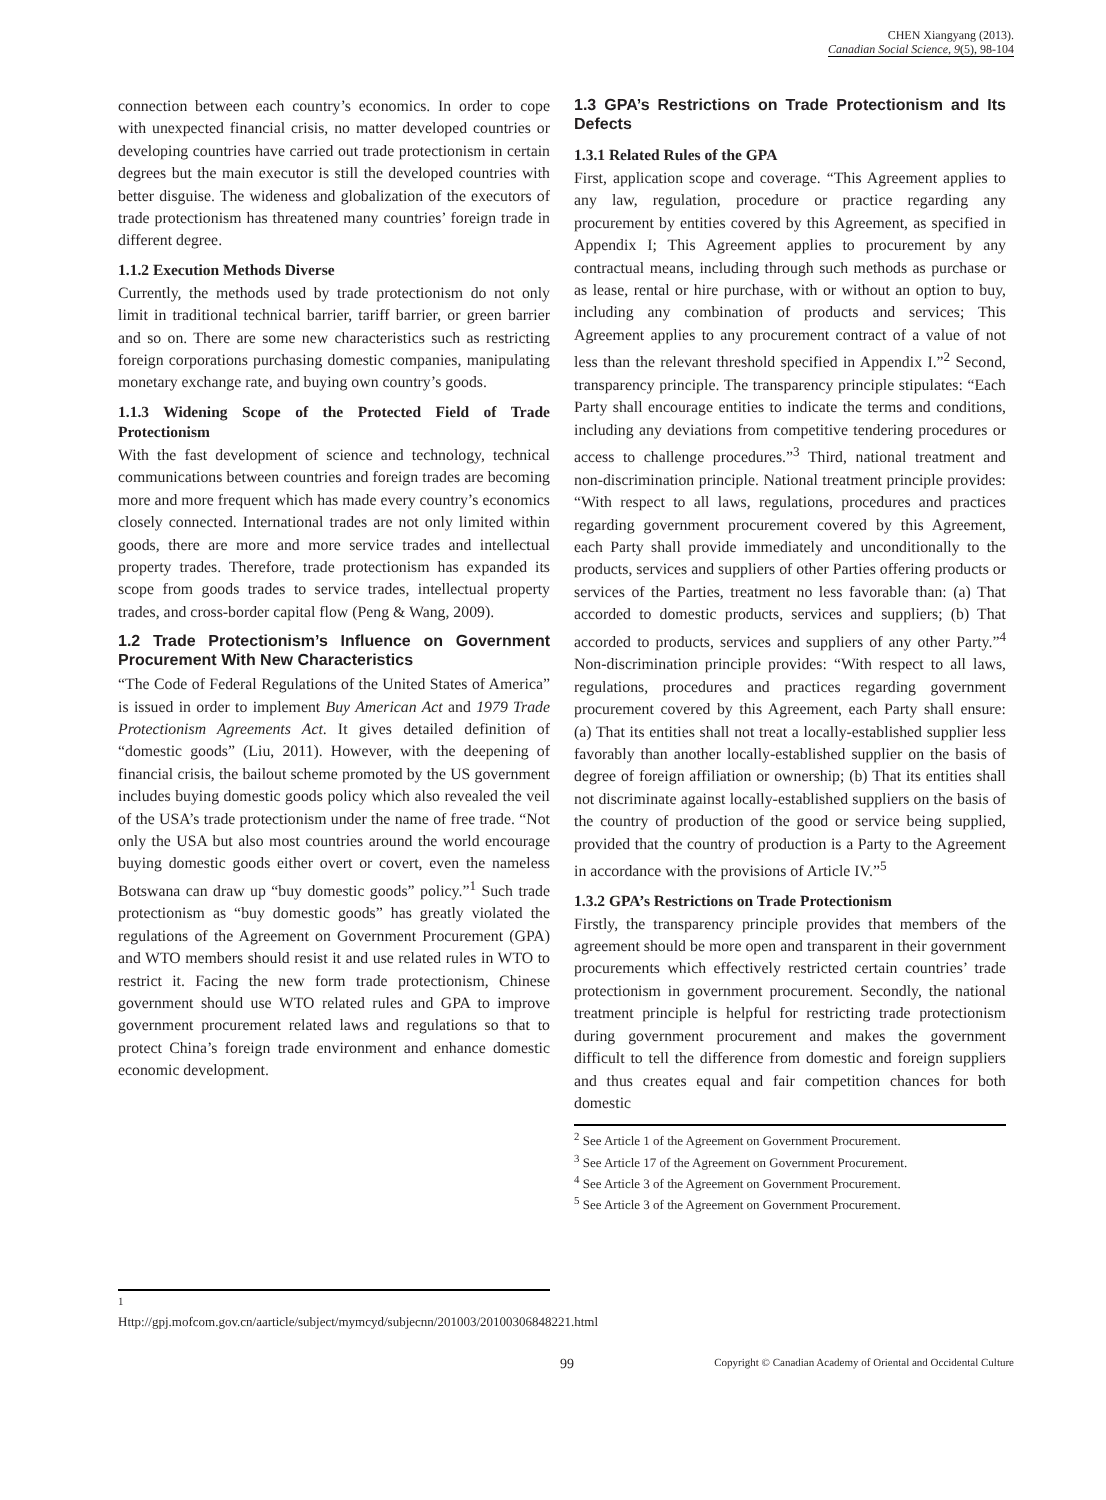CHEN Xiangyang (2013).
Canadian Social Science, 9(5), 98-104
connection between each country’s economics. In order to cope with unexpected financial crisis, no matter developed countries or developing countries have carried out trade protectionism in certain degrees but the main executor is still the developed countries with better disguise. The wideness and globalization of the executors of trade protectionism has threatened many countries’ foreign trade in different degree.
1.1.2 Execution Methods Diverse
Currently, the methods used by trade protectionism do not only limit in traditional technical barrier, tariff barrier, or green barrier and so on. There are some new characteristics such as restricting foreign corporations purchasing domestic companies, manipulating monetary exchange rate, and buying own country’s goods.
1.1.3 Widening Scope of the Protected Field of Trade Protectionism
With the fast development of science and technology, technical communications between countries and foreign trades are becoming more and more frequent which has made every country’s economics closely connected. International trades are not only limited within goods, there are more and more service trades and intellectual property trades. Therefore, trade protectionism has expanded its scope from goods trades to service trades, intellectual property trades, and cross-border capital flow (Peng & Wang, 2009).
1.2 Trade Protectionism’s Influence on Government Procurement With New Characteristics
“The Code of Federal Regulations of the United States of America” is issued in order to implement Buy American Act and 1979 Trade Protectionism Agreements Act. It gives detailed definition of “domestic goods” (Liu, 2011). However, with the deepening of financial crisis, the bailout scheme promoted by the US government includes buying domestic goods policy which also revealed the veil of the USA’s trade protectionism under the name of free trade. “Not only the USA but also most countries around the world encourage buying domestic goods either overt or covert, even the nameless Botswana can draw up “buy domestic goods” policy.”<sup>1</sup> Such trade protectionism as “buy domestic goods” has greatly violated the regulations of the Agreement on Government Procurement (GPA) and WTO members should resist it and use related rules in WTO to restrict it. Facing the new form trade protectionism, Chinese government should use WTO related rules and GPA to improve government procurement related laws and regulations so that to protect China’s foreign trade environment and enhance domestic economic development.
<sup>1</sup> Http://gpj.mofcom.gov.cn/aarticle/subject/mymcyd/subjecnn/201003/20100306848221.html
1.3 GPA’s Restrictions on Trade Protectionism and Its Defects
1.3.1 Related Rules of the GPA
First, application scope and coverage. “This Agreement applies to any law, regulation, procedure or practice regarding any procurement by entities covered by this Agreement, as specified in Appendix I; This Agreement applies to procurement by any contractual means, including through such methods as purchase or as lease, rental or hire purchase, with or without an option to buy, including any combination of products and services; This Agreement applies to any procurement contract of a value of not less than the relevant threshold specified in Appendix I.”<sup>2</sup> Second, transparency principle. The transparency principle stipulates: “Each Party shall encourage entities to indicate the terms and conditions, including any deviations from competitive tendering procedures or access to challenge procedures.”<sup>3</sup> Third, national treatment and non-discrimination principle. National treatment principle provides: “With respect to all laws, regulations, procedures and practices regarding government procurement covered by this Agreement, each Party shall provide immediately and unconditionally to the products, services and suppliers of other Parties offering products or services of the Parties, treatment no less favorable than: (a) That accorded to domestic products, services and suppliers; (b) That accorded to products, services and suppliers of any other Party.”<sup>4</sup> Non-discrimination principle provides: “With respect to all laws, regulations, procedures and practices regarding government procurement covered by this Agreement, each Party shall ensure: (a) That its entities shall not treat a locally-established supplier less favorably than another locally-established supplier on the basis of degree of foreign affiliation or ownership; (b) That its entities shall not discriminate against locally-established suppliers on the basis of the country of production of the good or service being supplied, provided that the country of production is a Party to the Agreement in accordance with the provisions of Article IV.”<sup>5</sup>
1.3.2 GPA’s Restrictions on Trade Protectionism
Firstly, the transparency principle provides that members of the agreement should be more open and transparent in their government procurements which effectively restricted certain countries’ trade protectionism in government procurement. Secondly, the national treatment principle is helpful for restricting trade protectionism during government procurement and makes the government difficult to tell the difference from domestic and foreign suppliers and thus creates equal and fair competition chances for both domestic
<sup>2</sup> See Article 1 of the Agreement on Government Procurement.
<sup>3</sup> See Article 17 of the Agreement on Government Procurement.
<sup>4</sup> See Article 3 of the Agreement on Government Procurement.
<sup>5</sup> See Article 3 of the Agreement on Government Procurement.
99 Copyright © Canadian Academy of Oriental and Occidental Culture